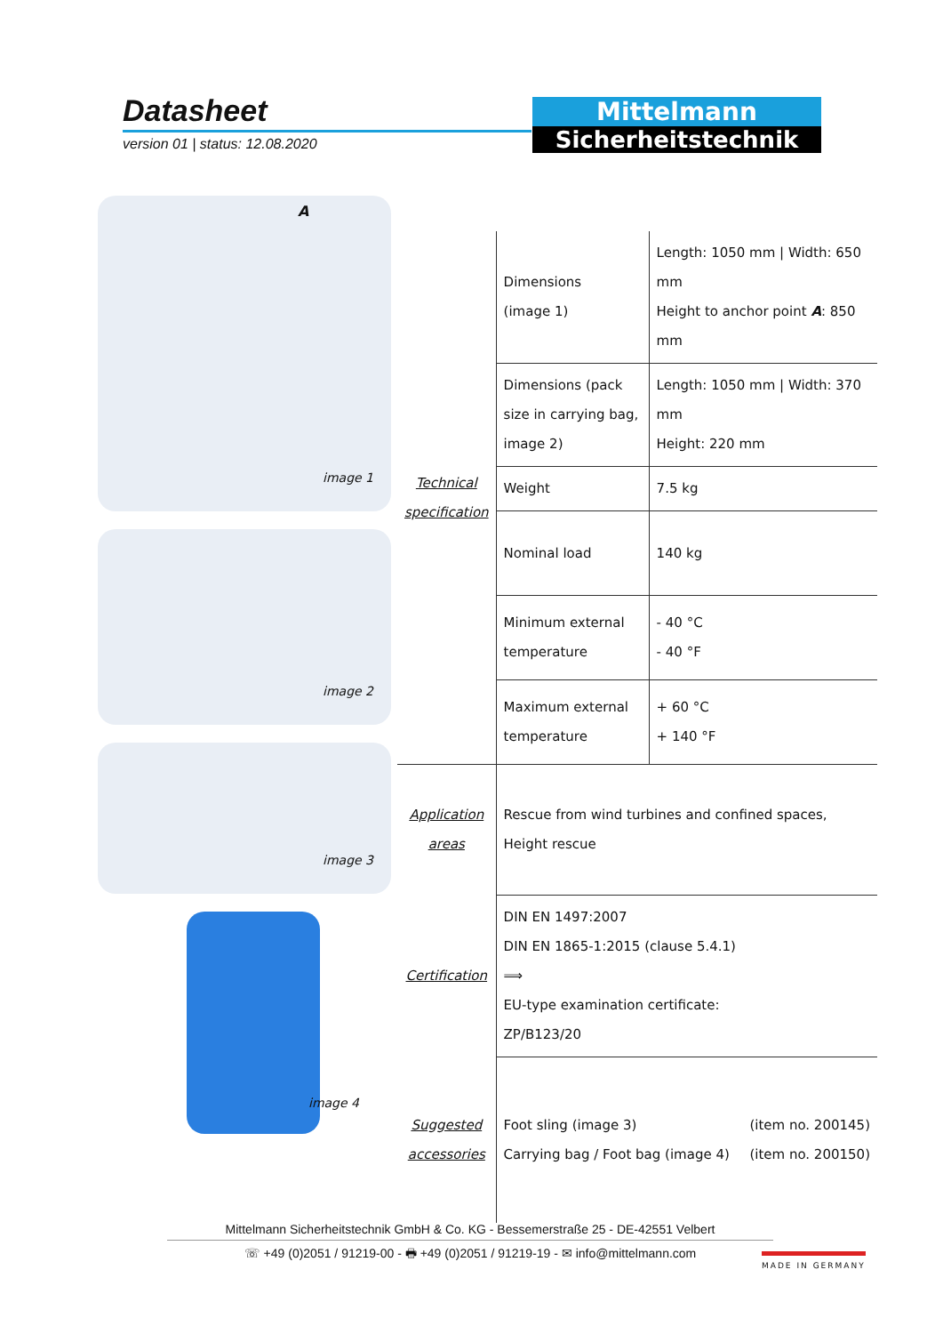Datasheet
version 01 | status: 12.08.2020
Mittelmann
Sicherheitstechnik
A
image 1
image 2
image 3
image 4
| Technical specification | Dimensions (image 1) | Length: 1050 mm / Width: 650 mm Height to anchor point A : 850 mm |
| | Dimensions (pack size in carrying bag, image 2) | Length: 1050 mm / Width: 370 mm Height: 220 mm |
| | Weight | 7.5 kg |
| | Nominal load | 140 kg |
| | Minimum external temperature | - 40 °C - 40 °F |
| | Maximum external temperature | + 60 °C + 140 °F |
| Application areas | Rescue from wind turbines and confined spaces, Height rescue | |
| Certification | DIN EN 1497:2007 DIN EN 1865-1:2015 (clause 5.4.1) ⟹ EU-type examination certificate: ZP/B123/20 | |
| Suggested accessories | Foot sling (image 3) (item no. 200145) Carrying bag / Foot bag (image 4) (item no. 200150) | |
Mittelmann Sicherheitstechnik GmbH & Co. KG - Bessemerstraße 25 - DE-42551 Velbert
☏ +49 (0)2051 / 91219-00 - 🖶 +49 (0)2051 / 91219-19 - ✉ info@mittelmann.com
MADE IN GERMANY